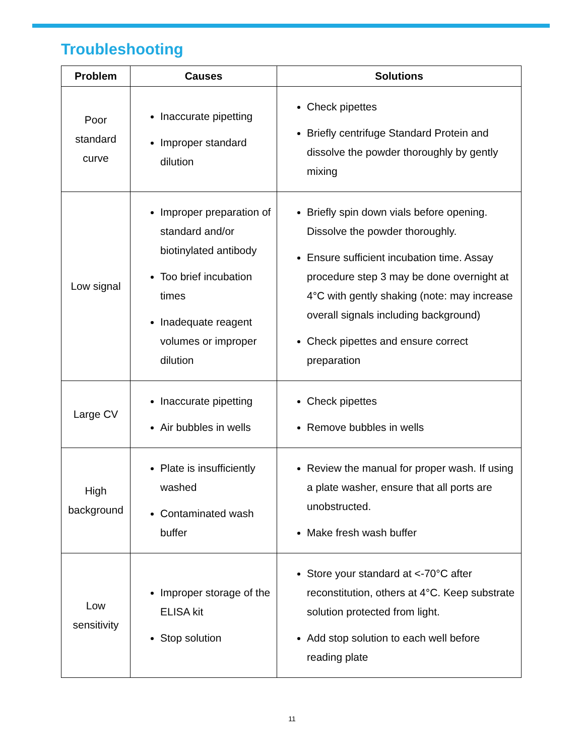Troubleshooting
| Problem | Causes | Solutions |
| --- | --- | --- |
| Poor standard curve | Inaccurate pipetting Improper standard dilution | Check pipettes Briefly centrifuge Standard Protein and dissolve the powder thoroughly by gently mixing |
| Low signal | Improper preparation of standard and/or biotinylated antibody Too brief incubation times Inadequate reagent volumes or improper dilution | Briefly spin down vials before opening. Dissolve the powder thoroughly. Ensure sufficient incubation time. Assay procedure step 3 may be done overnight at 4°C with gently shaking (note: may increase overall signals including background) Check pipettes and ensure correct preparation |
| Large CV | Inaccurate pipetting Air bubbles in wells | Check pipettes Remove bubbles in wells |
| High background | Plate is insufficiently washed Contaminated wash buffer | Review the manual for proper wash. If using a plate washer, ensure that all ports are unobstructed. Make fresh wash buffer |
| Low sensitivity | Improper storage of the ELISA kit Stop solution | Store your standard at <-70°C after reconstitution, others at 4°C. Keep substrate solution protected from light. Add stop solution to each well before reading plate |
11